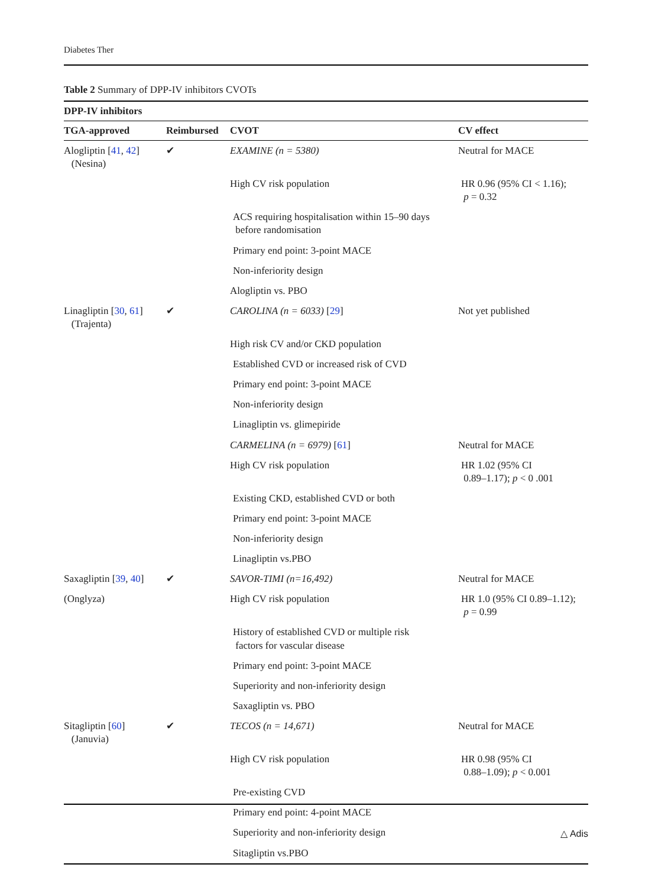Diabetes Ther
Table 2 Summary of DPP-IV inhibitors CVOTs
| DPP-IV inhibitors | | | |
| --- | --- | --- | --- |
| TGA-approved | Reimbursed | CVOT | CV effect |
| Alogliptin [ 41 , 42 ] (Nesina) | ✔ | EXAMINE (n = 5380) | Neutral for MACE |
| | | High CV risk population | HR 0.96 (95% CI < 1.16); p = 0.32 |
| | | ACS requiring hospitalisation within 15–90 days before randomisation | |
| | | Primary end point: 3-point MACE | |
| | | Non-inferiority design | |
| | | Alogliptin vs. PBO | |
| Linagliptin [ 30 , 61 ] (Trajenta) | ✔ | CAROLINA (n = 6033) [ 29 ] | Not yet published |
| | | High risk CV and/or CKD population | |
| | | Established CVD or increased risk of CVD | |
| | | Primary end point: 3-point MACE | |
| | | Non-inferiority design | |
| | | Linagliptin vs. glimepiride | |
| | | CARMELINA (n = 6979) [ 61 ] | Neutral for MACE |
| | | High CV risk population | HR 1.02 (95% CI 0.89–1.17); p < 0 .001 |
| | | Existing CKD, established CVD or both | |
| | | Primary end point: 3-point MACE | |
| | | Non-inferiority design | |
| | | Linagliptin vs.PBO | |
| Saxagliptin [ 39 , 40 ] | ✔ | SAVOR-TIMI (n=16,492) | Neutral for MACE |
| (Onglyza) | | High CV risk population | HR 1.0 (95% CI 0.89–1.12); p = 0.99 |
| | | History of established CVD or multiple risk factors for vascular disease | |
| | | Primary end point: 3-point MACE | |
| | | Superiority and non-inferiority design | |
| | | Saxagliptin vs. PBO | |
| Sitagliptin [ 60 ] (Januvia) | ✔ | TECOS (n = 14,671) | Neutral for MACE |
| | | High CV risk population | HR 0.98 (95% CI 0.88–1.09); p < 0.001 |
| | | Pre-existing CVD | |
| | | Primary end point: 4-point MACE | |
| | | Superiority and non-inferiority design | |
| | | Sitagliptin vs.PBO | |
△ Adis